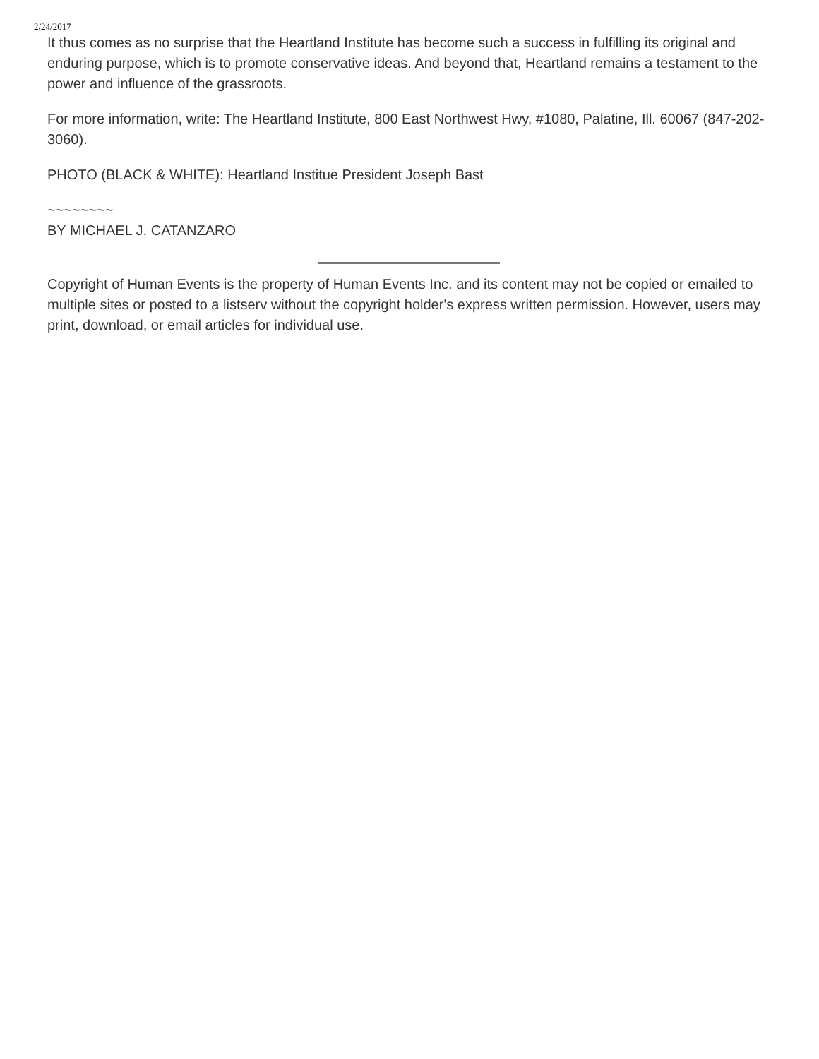2/24/2017
It thus comes as no surprise that the Heartland Institute has become such a success in fulfilling its original and enduring purpose, which is to promote conservative ideas. And beyond that, Heartland remains a testament to the power and influence of the grassroots.
For more information, write: The Heartland Institute, 800 East Northwest Hwy, #1080, Palatine, Ill. 60067 (847-202-3060).
PHOTO (BLACK & WHITE): Heartland Institue President Joseph Bast
~~~~~~~~
BY MICHAEL J. CATANZARO
Copyright of Human Events is the property of Human Events Inc. and its content may not be copied or emailed to multiple sites or posted to a listserv without the copyright holder's express written permission. However, users may print, download, or email articles for individual use.